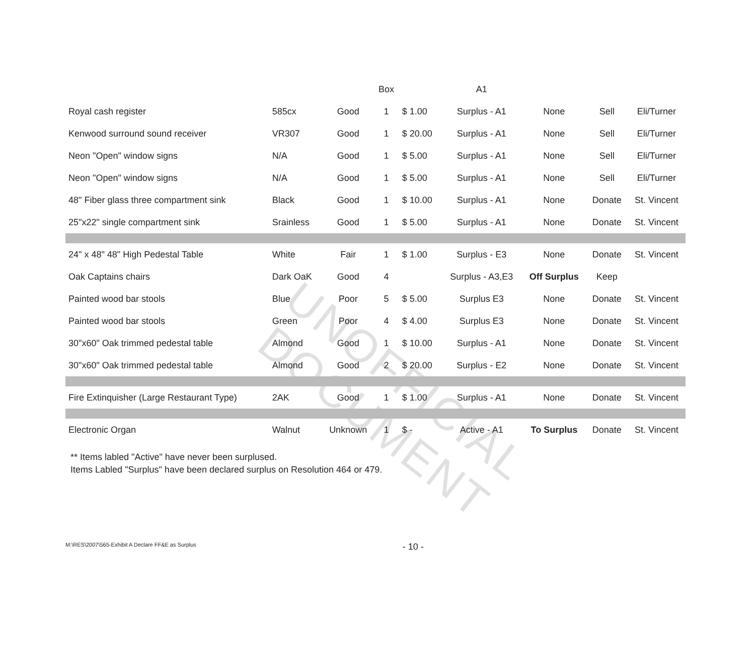UNOFFICIAL DOCUMENT
| | | | Box | | A1 | | | |
| Royal cash register | 585cx | Good | 1 | $ 1.00 | Surplus - A1 | None | Sell | Eli/Turner |
| Kenwood surround sound receiver | VR307 | Good | 1 | $ 20.00 | Surplus - A1 | None | Sell | Eli/Turner |
| Neon "Open" window signs | N/A | Good | 1 | $ 5.00 | Surplus - A1 | None | Sell | Eli/Turner |
| Neon "Open" window signs | N/A | Good | 1 | $ 5.00 | Surplus - A1 | None | Sell | Eli/Turner |
| 48" Fiber glass three compartment sink | Black | Good | 1 | $ 10.00 | Surplus - A1 | None | Donate | St. Vincent |
| 25"x22" single compartment sink | Srainless | Good | 1 | $ 5.00 | Surplus - A1 | None | Donate | St. Vincent |
| 24" x 48" 48" High Pedestal Table | White | Fair | 1 | $ 1.00 | Surplus - E3 | None | Donate | St. Vincent |
| Oak Captains chairs | Dark OaK | Good | 4 | | Surplus - A3,E3 | Off Surplus | Keep | |
| Painted wood bar stools | Blue | Poor | 5 | $ 5.00 | Surplus E3 | None | Donate | St. Vincent |
| Painted wood bar stools | Green | Poor | 4 | $ 4.00 | Surplus E3 | None | Donate | St. Vincent |
| 30"x60" Oak trimmed pedestal table | Almond | Good | 1 | $ 10.00 | Surplus - A1 | None | Donate | St. Vincent |
| 30"x60" Oak trimmed pedestal table | Almond | Good | 2 | $ 20.00 | Surplus - E2 | None | Donate | St. Vincent |
| Fire Extinquisher (Large Restaurant Type) | 2AK | Good | 1 | $ 1.00 | Surplus - A1 | None | Donate | St. Vincent |
| Electronic Organ | Walnut | Unknown | 1 | $ - | Active - A1 | To Surplus | Donate | St. Vincent |
** Items labled "Active" have never been surplused.
Items Labled "Surplus" have been declared surplus on Resolution 464 or 479.
M:\RES\2007\565-Exhibit A Declare FF&E as Surplus - 10 -